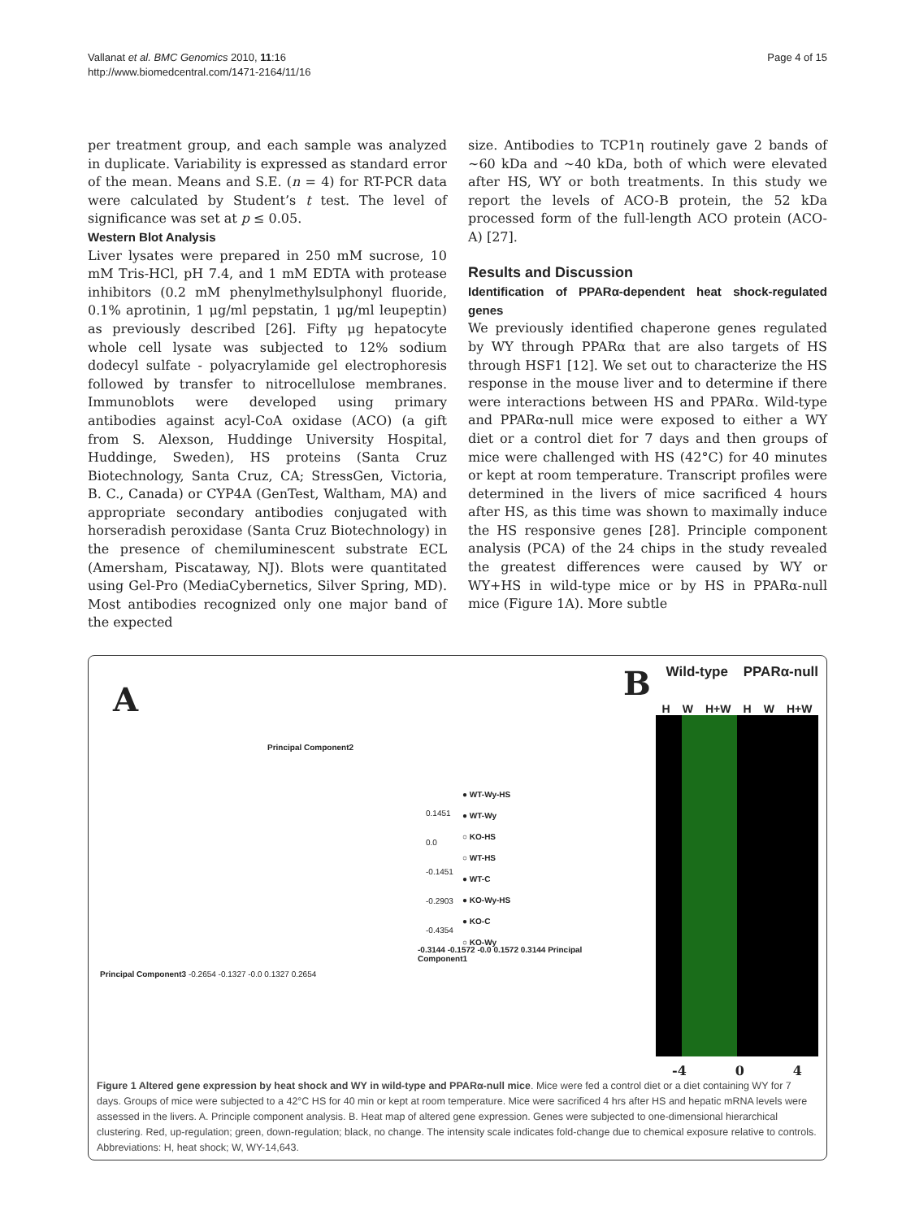Vallanat et al. BMC Genomics 2010, 11:16
http://www.biomedcentral.com/1471-2164/11/16
Page 4 of 15
per treatment group, and each sample was analyzed in duplicate. Variability is expressed as standard error of the mean. Means and S.E. (n = 4) for RT-PCR data were calculated by Student’s t test. The level of significance was set at p ≤ 0.05.
Western Blot Analysis
Liver lysates were prepared in 250 mM sucrose, 10 mM Tris-HCl, pH 7.4, and 1 mM EDTA with protease inhibitors (0.2 mM phenylmethylsulphonyl fluoride, 0.1% aprotinin, 1 μg/ml pepstatin, 1 μg/ml leupeptin) as previously described [26]. Fifty μg hepatocyte whole cell lysate was subjected to 12% sodium dodecyl sulfate - polyacrylamide gel electrophoresis followed by transfer to nitrocellulose membranes. Immunoblots were developed using primary antibodies against acyl-CoA oxidase (ACO) (a gift from S. Alexson, Huddinge University Hospital, Huddinge, Sweden), HS proteins (Santa Cruz Biotechnology, Santa Cruz, CA; StressGen, Victoria, B. C., Canada) or CYP4A (GenTest, Waltham, MA) and appropriate secondary antibodies conjugated with horseradish peroxidase (Santa Cruz Biotechnology) in the presence of chemiluminescent substrate ECL (Amersham, Piscataway, NJ). Blots were quantitated using Gel-Pro (MediaCybernetics, Silver Spring, MD). Most antibodies recognized only one major band of the expected
size. Antibodies to TCP1η routinely gave 2 bands of ~60 kDa and ~40 kDa, both of which were elevated after HS, WY or both treatments. In this study we report the levels of ACO-B protein, the 52 kDa processed form of the full-length ACO protein (ACO-A) [27].
Results and Discussion
Identification of PPARα-dependent heat shock-regulated genes
We previously identified chaperone genes regulated by WY through PPARα that are also targets of HS through HSF1 [12]. We set out to characterize the HS response in the mouse liver and to determine if there were interactions between HS and PPARα. Wild-type and PPARα-null mice were exposed to either a WY diet or a control diet for 7 days and then groups of mice were challenged with HS (42°C) for 40 minutes or kept at room temperature. Transcript profiles were determined in the livers of mice sacrificed 4 hours after HS, as this time was shown to maximally induce the HS responsive genes [28]. Principle component analysis (PCA) of the 24 chips in the study revealed the greatest differences were caused by WY or WY+HS in wild-type mice or by HS in PPARα-null mice (Figure 1A). More subtle
A
Principal Component2
● WT-Wy-HS
● WT-Wy
○ KO-HS
○ WT-HS
● WT-C
● KO-Wy-HS
● KO-C
○ KO-Wy
0.1451
0.0
-0.1451
-0.2903
-0.4354
-0.3144 -0.1572 -0.0 0.1572 0.3144 Principal Component1
Principal Component3 -0.2654 -0.1327 -0.0 0.1327 0.2654
B Wild-type PPARα-null
H W H+W H W H+W
-4 0 4
Figure 1 Altered gene expression by heat shock and WY in wild-type and PPARα-null mice. Mice were fed a control diet or a diet containing WY for 7 days. Groups of mice were subjected to a 42°C HS for 40 min or kept at room temperature. Mice were sacrificed 4 hrs after HS and hepatic mRNA levels were assessed in the livers. A. Principle component analysis. B. Heat map of altered gene expression. Genes were subjected to one-dimensional hierarchical clustering. Red, up-regulation; green, down-regulation; black, no change. The intensity scale indicates fold-change due to chemical exposure relative to controls. Abbreviations: H, heat shock; W, WY-14,643.